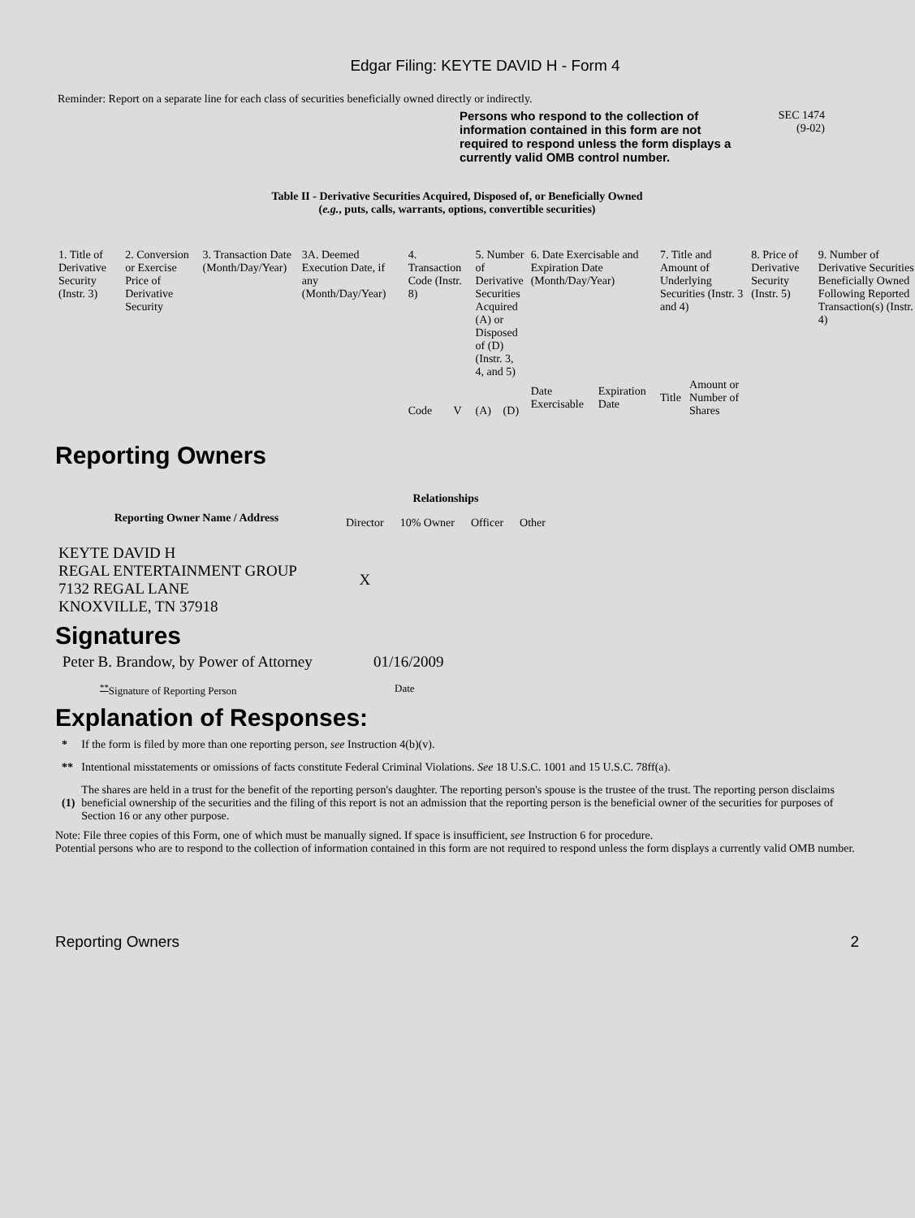Edgar Filing: KEYTE DAVID H - Form 4
Reminder: Report on a separate line for each class of securities beneficially owned directly or indirectly.
Persons who respond to the collection of information contained in this form are not required to respond unless the form displays a currently valid OMB control number.
SEC 1474
(9-02)
Table II - Derivative Securities Acquired, Disposed of, or Beneficially Owned
(e.g., puts, calls, warrants, options, convertible securities)
| 1. Title of Derivative Security (Instr. 3) | 2. Conversion or Exercise Price of Derivative Security | 3. Transaction Date (Month/Day/Year) | 3A. Deemed Execution Date, if any (Month/Day/Year) | 4. Transaction Code (Instr. 8) | | 5. Number of Derivative Securities Acquired (A) or Disposed of (D) (Instr. 3, 4, and 5) | | 6. Date Exercisable and Expiration Date (Month/Day/Year) | | 7. Title and Amount of Underlying Securities (Instr. 3 and 4) | | 8. Price of Derivative Security (Instr. 5) | 9. Number of Derivative Securities Beneficially Owned Following Reported Transaction(s) (Instr. 4) |
| | | | | Code | V | (A) | (D) | Date Exercisable | Expiration Date | Title | Amount or Number of Shares | | |
Reporting Owners
| Reporting Owner Name / Address | Relationships | | | |
| --- | --- | --- | --- | --- |
| | Director | 10% Owner | Officer | Other |
| KEYTE DAVID H REGAL ENTERTAINMENT GROUP 7132 REGAL LANE KNOXVILLE, TN 37918 | X | | | |
Signatures
| Peter B. Brandow, by Power of Attorney | 01/16/2009 |
| <sup>**</sup> Signature of Reporting Person | Date |
Explanation of Responses:
| * | If the form is filed by more than one reporting person, see Instruction 4(b)(v). |
| ** | Intentional misstatements or omissions of facts constitute Federal Criminal Violations. See 18 U.S.C. 1001 and 15 U.S.C. 78ff(a). |
| (1) | The shares are held in a trust for the benefit of the reporting person's daughter. The reporting person's spouse is the trustee of the trust. The reporting person disclaims beneficial ownership of the securities and the filing of this report is not an admission that the reporting person is the beneficial owner of the securities for purposes of Section 16 or any other purpose. |
Note: File three copies of this Form, one of which must be manually signed. If space is insufficient, see Instruction 6 for procedure.
Potential persons who are to respond to the collection of information contained in this form are not required to respond unless the form displays a currently valid OMB number.
Reporting Owners 2